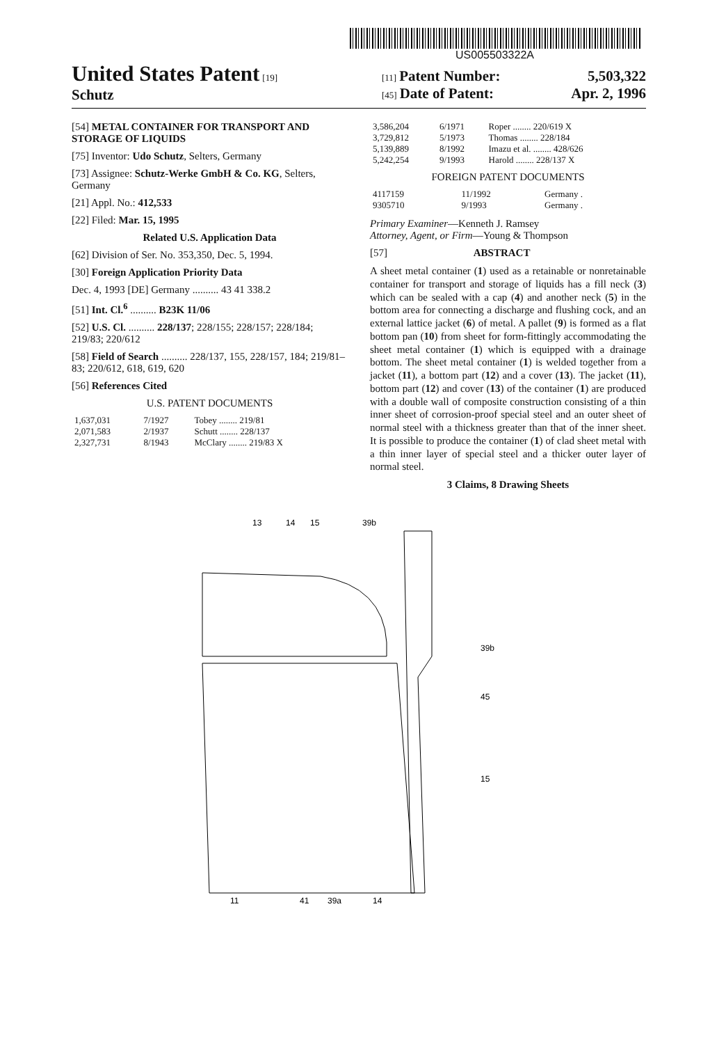US005503322A
United States Patent [19]
Schutz
[11] Patent Number: 5,503,322
[45] Date of Patent: Apr. 2, 1996
[54] METAL CONTAINER FOR TRANSPORT AND STORAGE OF LIQUIDS
[75] Inventor: Udo Schutz, Selters, Germany
[73] Assignee: Schutz-Werke GmbH & Co. KG, Selters, Germany
[21] Appl. No.: 412,533
[22] Filed: Mar. 15, 1995
Related U.S. Application Data
[62] Division of Ser. No. 353,350, Dec. 5, 1994.
[30] Foreign Application Priority Data
Dec. 4, 1993 [DE] Germany .......... 43 41 338.2
[51] Int. Cl.<sup>6</sup> .......... B23K 11/06
[52] U.S. Cl. .......... 228/137; 228/155; 228/157; 228/184; 219/83; 220/612
[58] Field of Search .......... 228/137, 155, 228/157, 184; 219/81–83; 220/612, 618, 619, 620
[56] References Cited
U.S. PATENT DOCUMENTS
| 1,637,031 | 7/1927 | Tobey ........ 219/81 |
| 2,071,583 | 2/1937 | Schutt ........ 228/137 |
| 2,327,731 | 8/1943 | McClary ........ 219/83 X |
| 3,586,204 | 6/1971 | Roper ........ 220/619 X |
| 3,729,812 | 5/1973 | Thomas ........ 228/184 |
| 5,139,889 | 8/1992 | Imazu et al. ........ 428/626 |
| 5,242,254 | 9/1993 | Harold ........ 228/137 X |
FOREIGN PATENT DOCUMENTS
| 4117159 | 11/1992 | Germany . |
| 9305710 | 9/1993 | Germany . |
Primary Examiner—Kenneth J. Ramsey
Attorney, Agent, or Firm—Young & Thompson
[57] ABSTRACT
A sheet metal container (1) used as a retainable or nonretainable container for transport and storage of liquids has a fill neck (3) which can be sealed with a cap (4) and another neck (5) in the bottom area for connecting a discharge and flushing cock, and an external lattice jacket (6) of metal. A pallet (9) is formed as a flat bottom pan (10) from sheet for form-fittingly accommodating the sheet metal container (1) which is equipped with a drainage bottom. The sheet metal container (1) is welded together from a jacket (11), a bottom part (12) and a cover (13). The jacket (11), bottom part (12) and cover (13) of the container (1) are produced with a double wall of composite construction consisting of a thin inner sheet of corrosion-proof special steel and an outer sheet of normal steel with a thickness greater than that of the inner sheet. It is possible to produce the container (1) of clad sheet metal with a thin inner layer of special steel and a thicker outer layer of normal steel.
3 Claims, 8 Drawing Sheets
13
14
15
39b
39b
45
15
11
41
39a
14